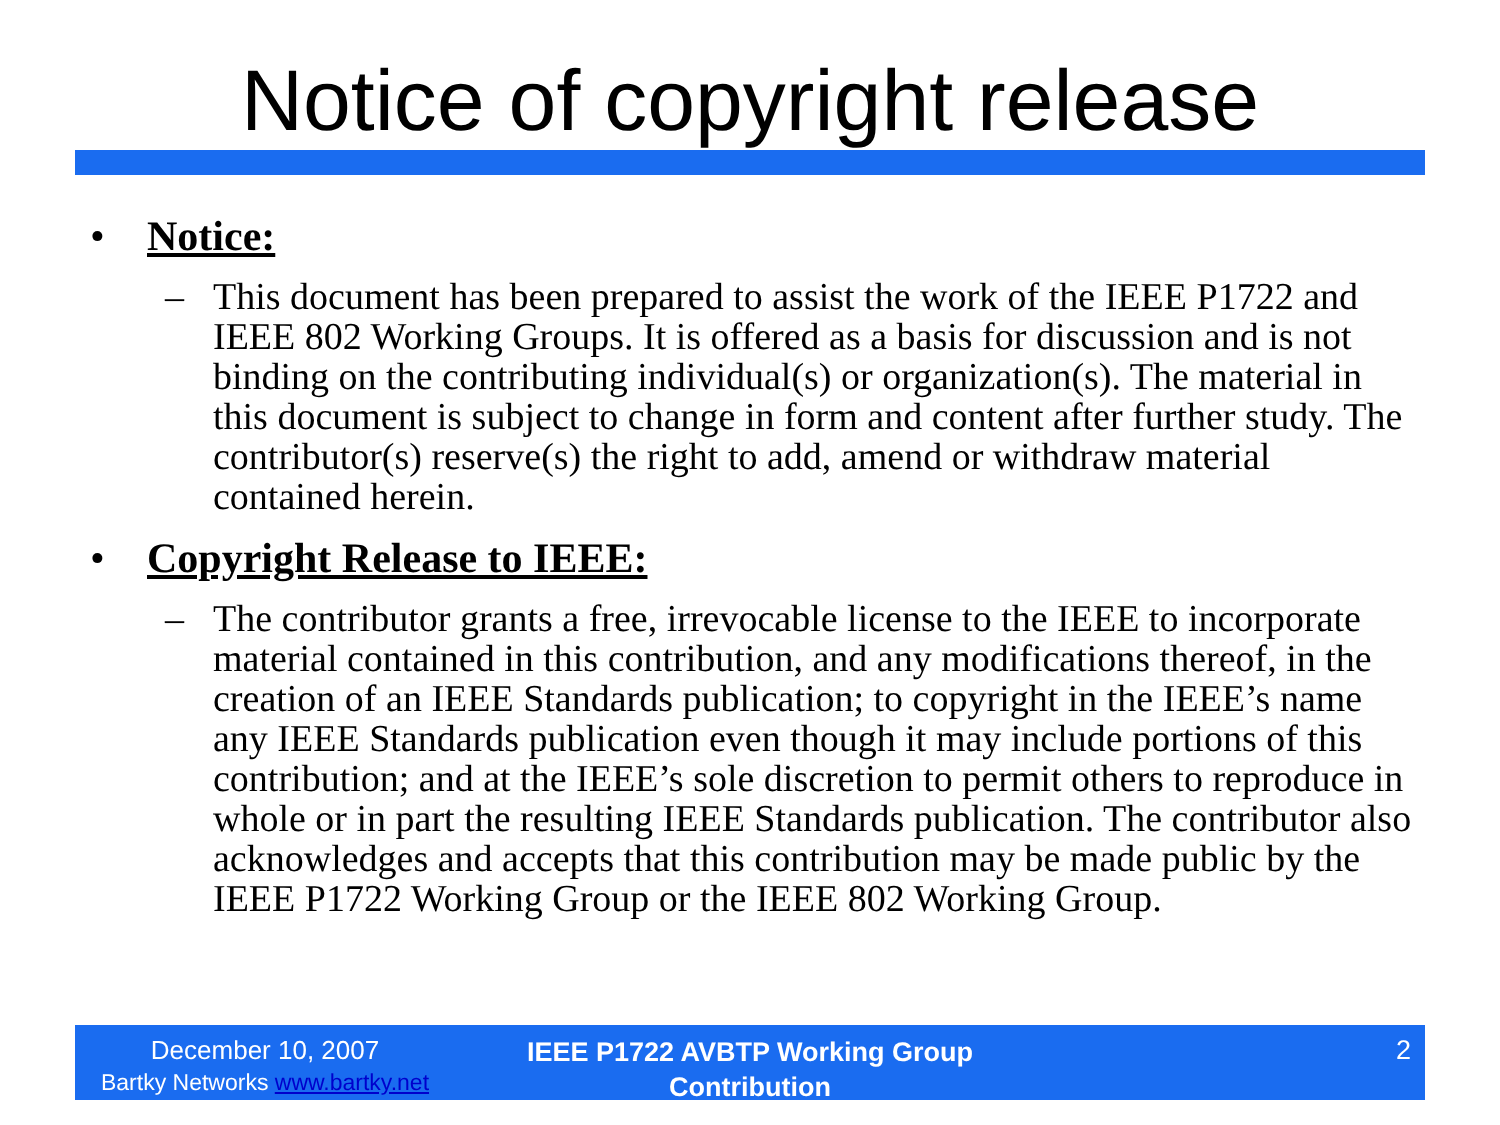Notice of copyright release
• Notice:
– This document has been prepared to assist the work of the IEEE P1722 and IEEE 802 Working Groups. It is offered as a basis for discussion and is not binding on the contributing individual(s) or organization(s). The material in this document is subject to change in form and content after further study. The contributor(s) reserve(s) the right to add, amend or withdraw material contained herein.
• Copyright Release to IEEE:
– The contributor grants a free, irrevocable license to the IEEE to incorporate material contained in this contribution, and any modifications thereof, in the creation of an IEEE Standards publication; to copyright in the IEEE’s name any IEEE Standards publication even though it may include portions of this contribution; and at the IEEE’s sole discretion to permit others to reproduce in whole or in part the resulting IEEE Standards publication. The contributor also acknowledges and accepts that this contribution may be made public by the IEEE P1722 Working Group or the IEEE 802 Working Group.
December 10, 2007
Bartky Networks www.bartky.net
IEEE P1722 AVBTP Working Group Contribution
2